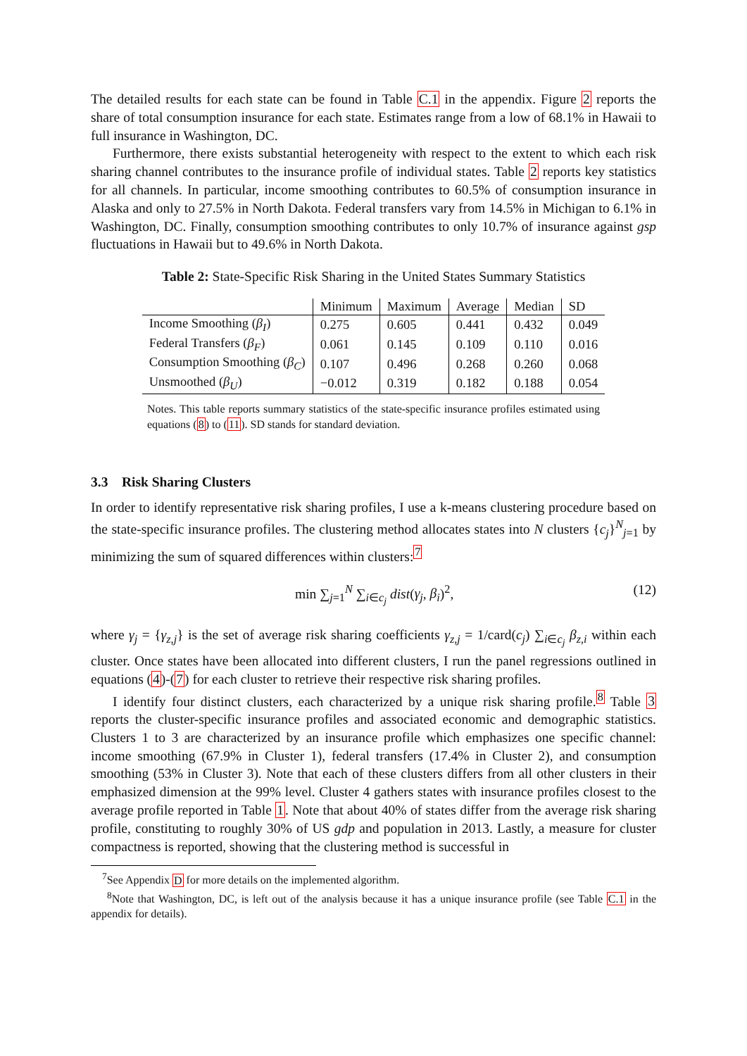The detailed results for each state can be found in Table C.1 in the appendix. Figure 2 reports the share of total consumption insurance for each state. Estimates range from a low of 68.1% in Hawaii to full insurance in Washington, DC.
Furthermore, there exists substantial heterogeneity with respect to the extent to which each risk sharing channel contributes to the insurance profile of individual states. Table 2 reports key statistics for all channels. In particular, income smoothing contributes to 60.5% of consumption insurance in Alaska and only to 27.5% in North Dakota. Federal transfers vary from 14.5% in Michigan to 6.1% in Washington, DC. Finally, consumption smoothing contributes to only 10.7% of insurance against gsp fluctuations in Hawaii but to 49.6% in North Dakota.
Table 2: State-Specific Risk Sharing in the United States Summary Statistics
| | Minimum | Maximum | Average | Median | SD |
| --- | --- | --- | --- | --- | --- |
| Income Smoothing ( β<sub>I</sub> ) | 0.275 | 0.605 | 0.441 | 0.432 | 0.049 |
| Federal Transfers ( β<sub>F</sub> ) | 0.061 | 0.145 | 0.109 | 0.110 | 0.016 |
| Consumption Smoothing ( β<sub>C</sub> ) | 0.107 | 0.496 | 0.268 | 0.260 | 0.068 |
| Unsmoothed ( β<sub>U</sub> ) | −0.012 | 0.319 | 0.182 | 0.188 | 0.054 |
Notes. This table reports summary statistics of the state-specific insurance profiles estimated using equations (8) to (11). SD stands for standard deviation.
3.3 Risk Sharing Clusters
In order to identify representative risk sharing profiles, I use a k-means clustering procedure based on the state-specific insurance profiles. The clustering method allocates states into N clusters {c<sub>j</sub>}<sup>N</sup><sub>j=1</sub> by minimizing the sum of squared differences within clusters:<sup>7</sup>
min ∑<sub>j=1</sub><sup>N</sup> ∑<sub>i∈c<sub>j</sub></sub> dist(γ<sub>j</sub>, β<sub>i</sub>)<sup>2</sup>, (12)
where γ<sub>j</sub> = {γ<sub>z,j</sub>} is the set of average risk sharing coefficients γ<sub>z,j</sub> = 1/card(c<sub>j</sub>) ∑<sub>i∈c<sub>j</sub></sub> β<sub>z,i</sub> within each cluster. Once states have been allocated into different clusters, I run the panel regressions outlined in equations (4)-(7) for each cluster to retrieve their respective risk sharing profiles.
I identify four distinct clusters, each characterized by a unique risk sharing profile.<sup>8</sup> Table 3 reports the cluster-specific insurance profiles and associated economic and demographic statistics. Clusters 1 to 3 are characterized by an insurance profile which emphasizes one specific channel: income smoothing (67.9% in Cluster 1), federal transfers (17.4% in Cluster 2), and consumption smoothing (53% in Cluster 3). Note that each of these clusters differs from all other clusters in their emphasized dimension at the 99% level. Cluster 4 gathers states with insurance profiles closest to the average profile reported in Table 1. Note that about 40% of states differ from the average risk sharing profile, constituting to roughly 30% of US gdp and population in 2013. Lastly, a measure for cluster compactness is reported, showing that the clustering method is successful in
<sup>7</sup> See Appendix D for more details on the implemented algorithm.
<sup>8</sup> Note that Washington, DC, is left out of the analysis because it has a unique insurance profile (see Table C.1 in the appendix for details).